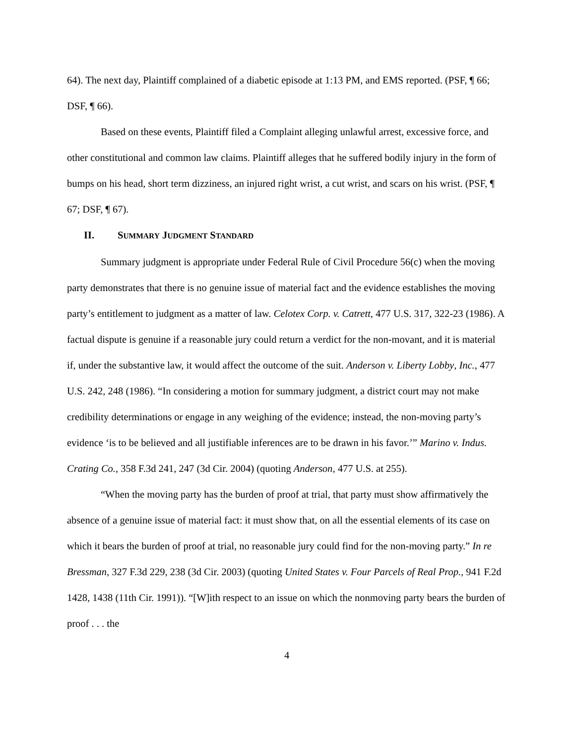64). The next day, Plaintiff complained of a diabetic episode at 1:13 PM, and EMS reported. (PSF, ¶ 66; DSF, ¶ 66).
Based on these events, Plaintiff filed a Complaint alleging unlawful arrest, excessive force, and other constitutional and common law claims. Plaintiff alleges that he suffered bodily injury in the form of bumps on his head, short term dizziness, an injured right wrist, a cut wrist, and scars on his wrist. (PSF, ¶ 67; DSF, ¶ 67).
II. SUMMARY JUDGMENT STANDARD
Summary judgment is appropriate under Federal Rule of Civil Procedure 56(c) when the moving party demonstrates that there is no genuine issue of material fact and the evidence establishes the moving party’s entitlement to judgment as a matter of law. Celotex Corp. v. Catrett, 477 U.S. 317, 322-23 (1986). A factual dispute is genuine if a reasonable jury could return a verdict for the non-movant, and it is material if, under the substantive law, it would affect the outcome of the suit. Anderson v. Liberty Lobby, Inc., 477 U.S. 242, 248 (1986). “In considering a motion for summary judgment, a district court may not make credibility determinations or engage in any weighing of the evidence; instead, the non-moving party’s evidence ‘is to be believed and all justifiable inferences are to be drawn in his favor.’” Marino v. Indus. Crating Co., 358 F.3d 241, 247 (3d Cir. 2004) (quoting Anderson, 477 U.S. at 255).
“When the moving party has the burden of proof at trial, that party must show affirmatively the absence of a genuine issue of material fact: it must show that, on all the essential elements of its case on which it bears the burden of proof at trial, no reasonable jury could find for the non-moving party.” In re Bressman, 327 F.3d 229, 238 (3d Cir. 2003) (quoting United States v. Four Parcels of Real Prop., 941 F.2d 1428, 1438 (11th Cir. 1991)). “[W]ith respect to an issue on which the nonmoving party bears the burden of proof . . . the
4